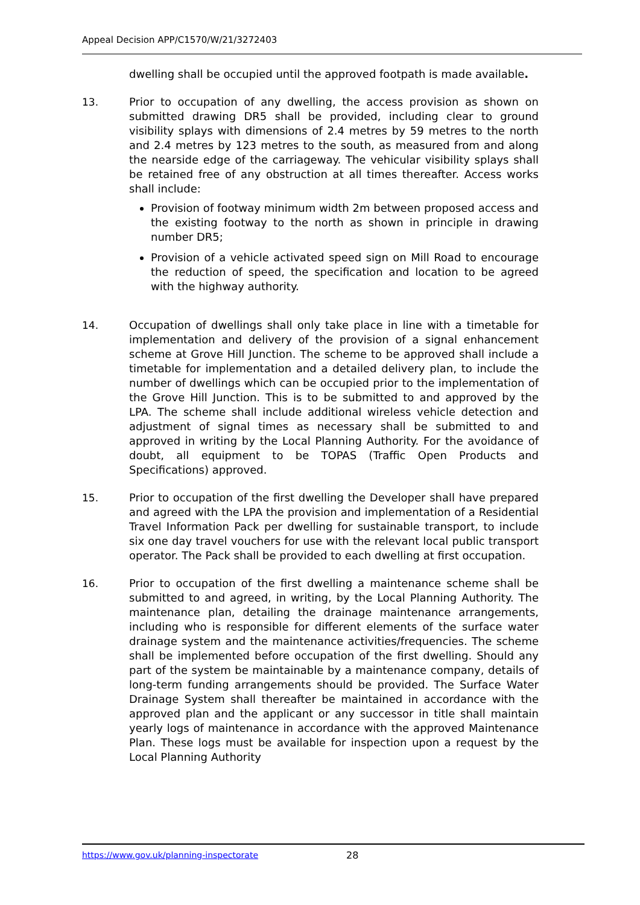Appeal Decision APP/C1570/W/21/3272403
dwelling shall be occupied until the approved footpath is made available.
13. Prior to occupation of any dwelling, the access provision as shown on submitted drawing DR5 shall be provided, including clear to ground visibility splays with dimensions of 2.4 metres by 59 metres to the north and 2.4 metres by 123 metres to the south, as measured from and along the nearside edge of the carriageway. The vehicular visibility splays shall be retained free of any obstruction at all times thereafter. Access works shall include:
Provision of footway minimum width 2m between proposed access and the existing footway to the north as shown in principle in drawing number DR5;
Provision of a vehicle activated speed sign on Mill Road to encourage the reduction of speed, the specification and location to be agreed with the highway authority.
14. Occupation of dwellings shall only take place in line with a timetable for implementation and delivery of the provision of a signal enhancement scheme at Grove Hill Junction. The scheme to be approved shall include a timetable for implementation and a detailed delivery plan, to include the number of dwellings which can be occupied prior to the implementation of the Grove Hill Junction. This is to be submitted to and approved by the LPA. The scheme shall include additional wireless vehicle detection and adjustment of signal times as necessary shall be submitted to and approved in writing by the Local Planning Authority. For the avoidance of doubt, all equipment to be TOPAS (Traffic Open Products and Specifications) approved.
15. Prior to occupation of the first dwelling the Developer shall have prepared and agreed with the LPA the provision and implementation of a Residential Travel Information Pack per dwelling for sustainable transport, to include six one day travel vouchers for use with the relevant local public transport operator. The Pack shall be provided to each dwelling at first occupation.
16. Prior to occupation of the first dwelling a maintenance scheme shall be submitted to and agreed, in writing, by the Local Planning Authority. The maintenance plan, detailing the drainage maintenance arrangements, including who is responsible for different elements of the surface water drainage system and the maintenance activities/frequencies. The scheme shall be implemented before occupation of the first dwelling. Should any part of the system be maintainable by a maintenance company, details of long-term funding arrangements should be provided. The Surface Water Drainage System shall thereafter be maintained in accordance with the approved plan and the applicant or any successor in title shall maintain yearly logs of maintenance in accordance with the approved Maintenance Plan. These logs must be available for inspection upon a request by the Local Planning Authority
https://www.gov.uk/planning-inspectorate
28